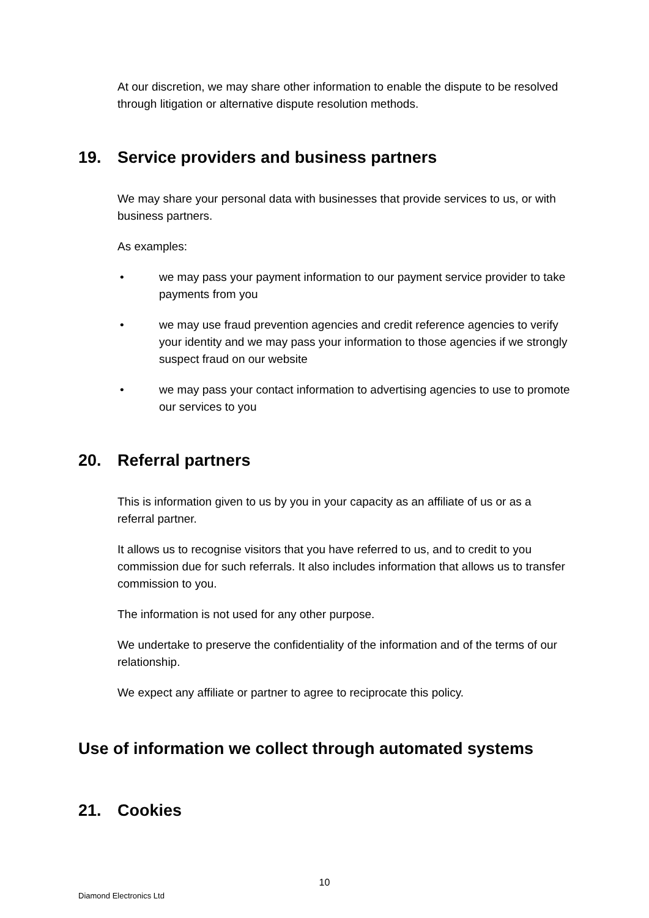At our discretion, we may share other information to enable the dispute to be resolved through litigation or alternative dispute resolution methods.
19. Service providers and business partners
We may share your personal data with businesses that provide services to us, or with business partners.
As examples:
• we may pass your payment information to our payment service provider to take payments from you
• we may use fraud prevention agencies and credit reference agencies to verify your identity and we may pass your information to those agencies if we strongly suspect fraud on our website
• we may pass your contact information to advertising agencies to use to promote our services to you
20. Referral partners
This is information given to us by you in your capacity as an affiliate of us or as a referral partner.
It allows us to recognise visitors that you have referred to us, and to credit to you commission due for such referrals. It also includes information that allows us to transfer commission to you.
The information is not used for any other purpose.
We undertake to preserve the confidentiality of the information and of the terms of our relationship.
We expect any affiliate or partner to agree to reciprocate this policy.
Use of information we collect through automated systems
21. Cookies
10
Diamond Electronics Ltd